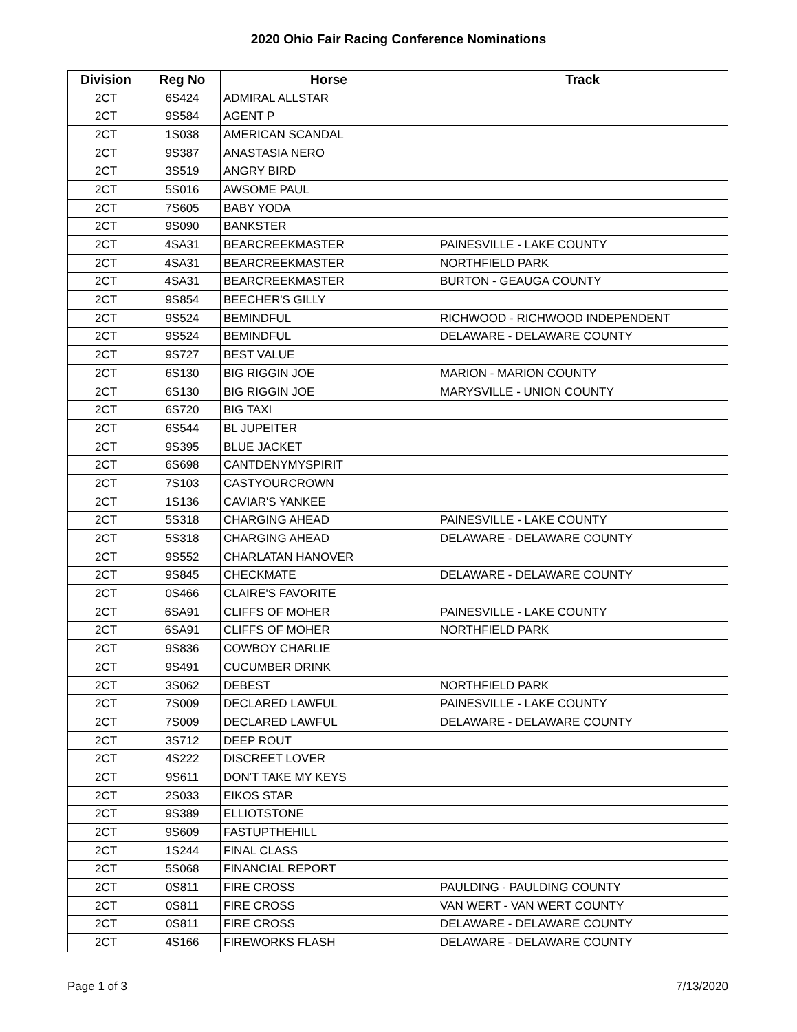2020 Ohio Fair Racing Conference Nominations
| Division | Reg No | Horse | Track |
| --- | --- | --- | --- |
| 2CT | 6S424 | ADMIRAL ALLSTAR | |
| 2CT | 9S584 | AGENT P | |
| 2CT | 1S038 | AMERICAN SCANDAL | |
| 2CT | 9S387 | ANASTASIA NERO | |
| 2CT | 3S519 | ANGRY BIRD | |
| 2CT | 5S016 | AWSOME PAUL | |
| 2CT | 7S605 | BABY YODA | |
| 2CT | 9S090 | BANKSTER | |
| 2CT | 4SA31 | BEARCREEKMASTER | PAINESVILLE - LAKE COUNTY |
| 2CT | 4SA31 | BEARCREEKMASTER | NORTHFIELD PARK |
| 2CT | 4SA31 | BEARCREEKMASTER | BURTON - GEAUGA COUNTY |
| 2CT | 9S854 | BEECHER'S GILLY | |
| 2CT | 9S524 | BEMINDFUL | RICHWOOD - RICHWOOD INDEPENDENT |
| 2CT | 9S524 | BEMINDFUL | DELAWARE - DELAWARE COUNTY |
| 2CT | 9S727 | BEST VALUE | |
| 2CT | 6S130 | BIG RIGGIN JOE | MARION - MARION COUNTY |
| 2CT | 6S130 | BIG RIGGIN JOE | MARYSVILLE - UNION COUNTY |
| 2CT | 6S720 | BIG TAXI | |
| 2CT | 6S544 | BL JUPEITER | |
| 2CT | 9S395 | BLUE JACKET | |
| 2CT | 6S698 | CANTDENYMYSPIRIT | |
| 2CT | 7S103 | CASTYOURCROWN | |
| 2CT | 1S136 | CAVIAR'S YANKEE | |
| 2CT | 5S318 | CHARGING AHEAD | PAINESVILLE - LAKE COUNTY |
| 2CT | 5S318 | CHARGING AHEAD | DELAWARE - DELAWARE COUNTY |
| 2CT | 9S552 | CHARLATAN HANOVER | |
| 2CT | 9S845 | CHECKMATE | DELAWARE - DELAWARE COUNTY |
| 2CT | 0S466 | CLAIRE'S FAVORITE | |
| 2CT | 6SA91 | CLIFFS OF MOHER | PAINESVILLE - LAKE COUNTY |
| 2CT | 6SA91 | CLIFFS OF MOHER | NORTHFIELD PARK |
| 2CT | 9S836 | COWBOY CHARLIE | |
| 2CT | 9S491 | CUCUMBER DRINK | |
| 2CT | 3S062 | DEBEST | NORTHFIELD PARK |
| 2CT | 7S009 | DECLARED LAWFUL | PAINESVILLE - LAKE COUNTY |
| 2CT | 7S009 | DECLARED LAWFUL | DELAWARE - DELAWARE COUNTY |
| 2CT | 3S712 | DEEP ROUT | |
| 2CT | 4S222 | DISCREET LOVER | |
| 2CT | 9S611 | DON'T TAKE MY KEYS | |
| 2CT | 2S033 | EIKOS STAR | |
| 2CT | 9S389 | ELLIOTSTONE | |
| 2CT | 9S609 | FASTUPTHEHILL | |
| 2CT | 1S244 | FINAL CLASS | |
| 2CT | 5S068 | FINANCIAL REPORT | |
| 2CT | 0S811 | FIRE CROSS | PAULDING - PAULDING COUNTY |
| 2CT | 0S811 | FIRE CROSS | VAN WERT - VAN WERT COUNTY |
| 2CT | 0S811 | FIRE CROSS | DELAWARE - DELAWARE COUNTY |
| 2CT | 4S166 | FIREWORKS FLASH | DELAWARE - DELAWARE COUNTY |
Page 1 of 3 7/13/2020